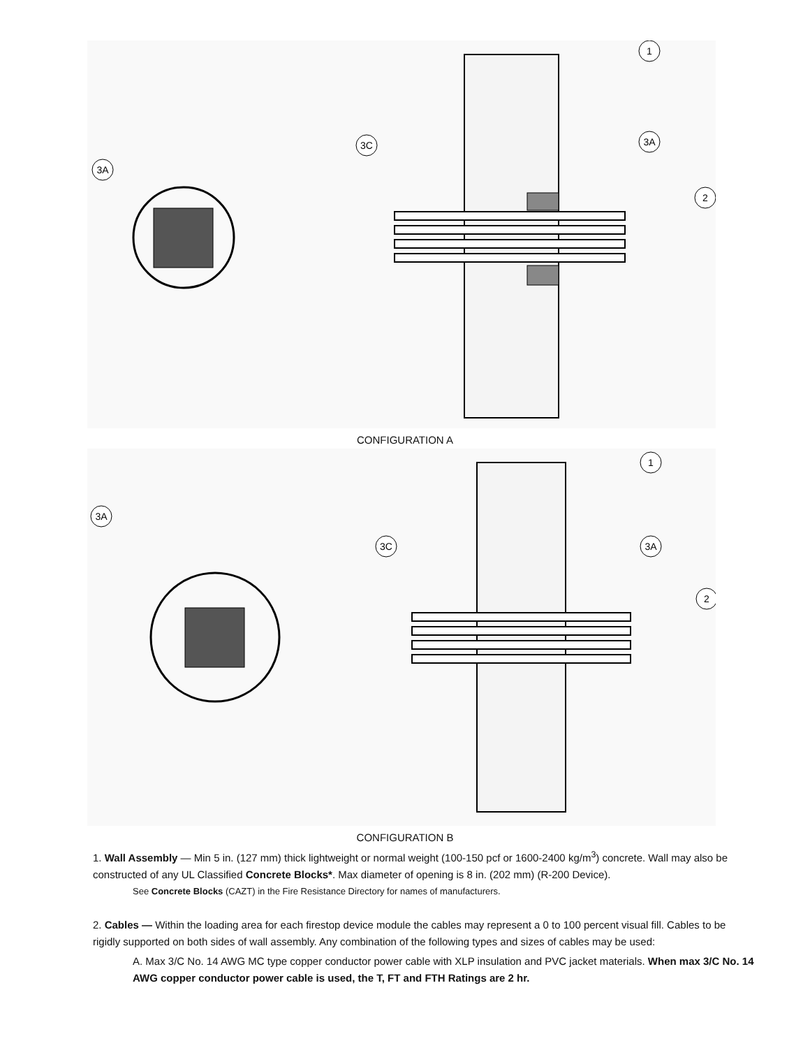1
3A
2
3C
3A
CONFIGURATION A
1
3A
2
3C
3A
CONFIGURATION B
1. Wall Assembly — Min 5 in. (127 mm) thick lightweight or normal weight (100-150 pcf or 1600-2400 kg/m<sup>3</sup>) concrete. Wall may also be constructed of any UL Classified Concrete Blocks*. Max diameter of opening is 8 in. (202 mm) (R-200 Device).
See Concrete Blocks (CAZT) in the Fire Resistance Directory for names of manufacturers.
2. Cables — Within the loading area for each firestop device module the cables may represent a 0 to 100 percent visual fill. Cables to be rigidly supported on both sides of wall assembly. Any combination of the following types and sizes of cables may be used:
A. Max 3/C No. 14 AWG MC type copper conductor power cable with XLP insulation and PVC jacket materials. When max 3/C No. 14 AWG copper conductor power cable is used, the T, FT and FTH Ratings are 2 hr.